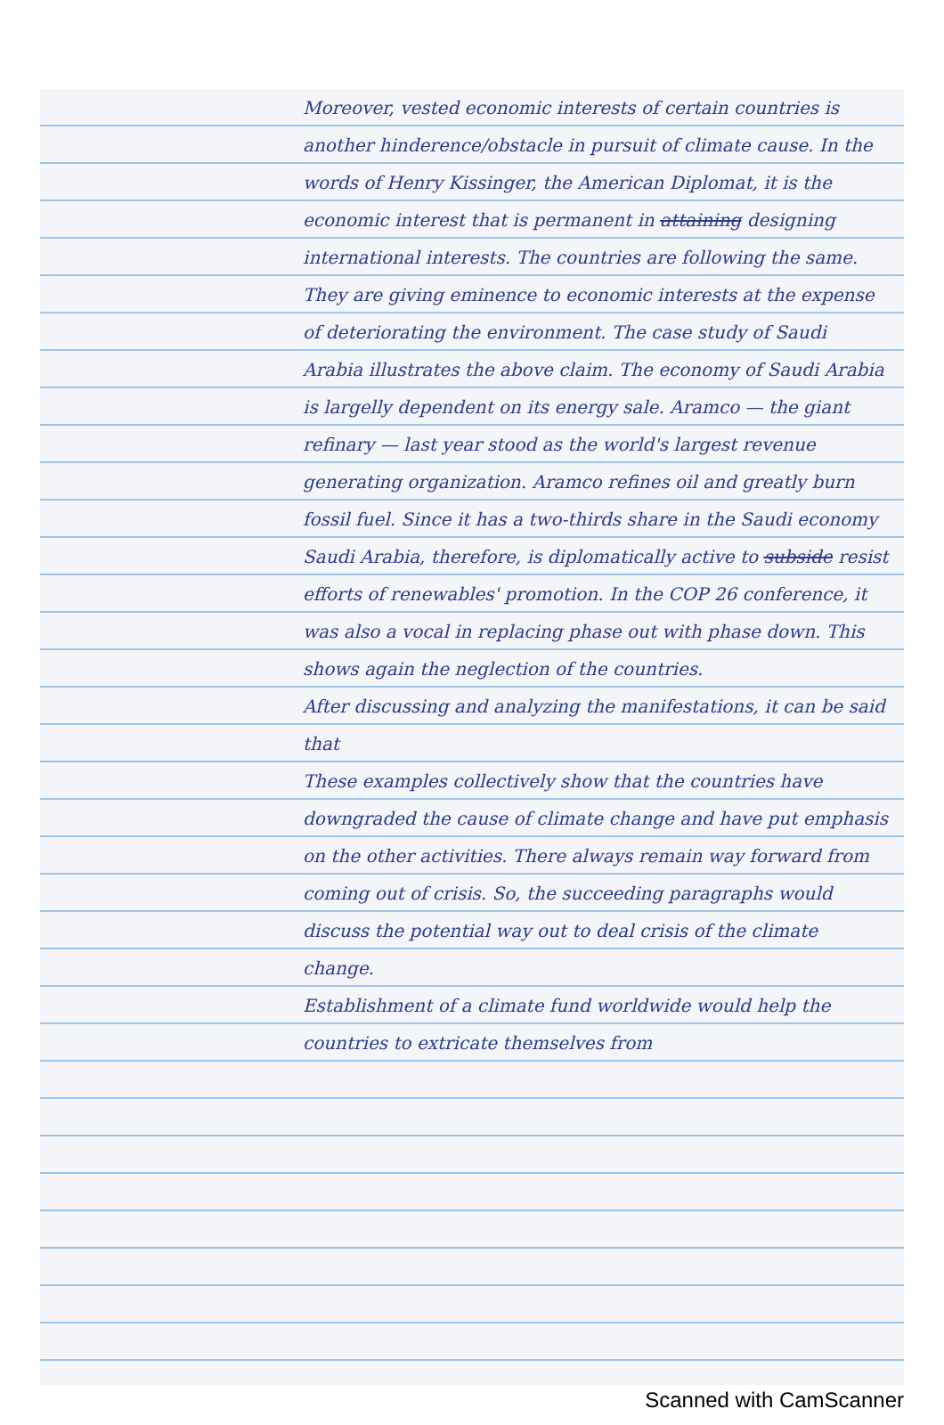Moreover, vested economic interests of certain countries is another hinderence/obstacle in pursuit of climate cause. In the words of Henry Kissinger, the American Diplomat, it is the economic interest that is permanent in attaining designing international interests. The countries are following the same. They are giving eminence to economic interests at the expense of deteriorating the environment. The case study of Saudi Arabia illustrates the above claim. The economy of Saudi Arabia is largelly dependent on its energy sale. Aramco — the giant refinary — last year stood as the world's largest revenue generating organization. Aramco refines oil and greatly burn fossil fuel. Since it has a two-thirds share in the Saudi economy Saudi Arabia, therefore, is diplomatically active to subside resist efforts of renewables' promotion. In the COP 26 conference, it was also a vocal in replacing phase out with phase down. This shows again the neglection of the countries.
After discussing and analyzing the manifestations, it can be said that
These examples collectively show that the countries have downgraded the cause of climate change and have put emphasis on the other activities. There always remain way forward from coming out of crisis. So, the succeeding paragraphs would discuss the potential way out to deal crisis of the climate change.
Establishment of a climate fund worldwide would help the countries to extricate themselves from
Scanned with CamScanner